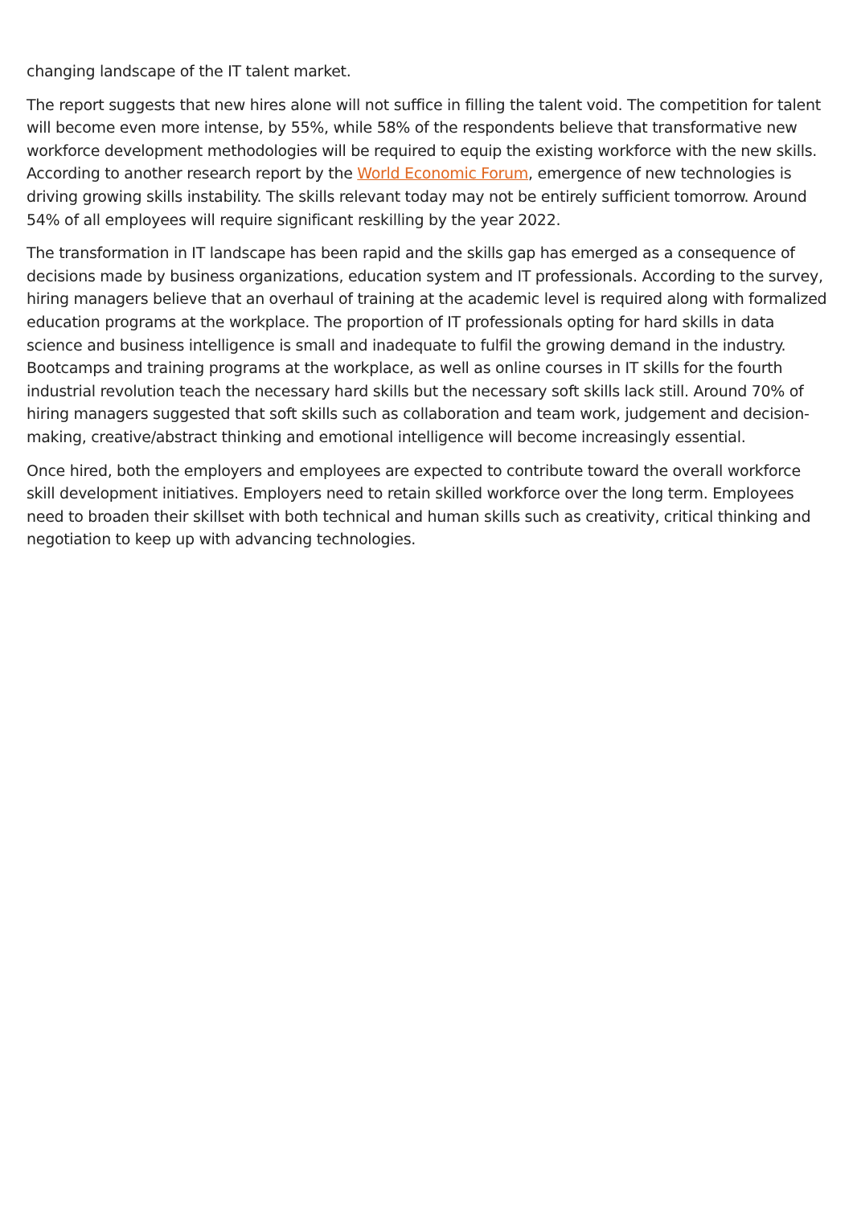changing landscape of the IT talent market.
The report suggests that new hires alone will not suffice in filling the talent void. The competition for talent will become even more intense, by 55%, while 58% of the respondents believe that transformative new workforce development methodologies will be required to equip the existing workforce with the new skills. According to another research report by the World Economic Forum, emergence of new technologies is driving growing skills instability. The skills relevant today may not be entirely sufficient tomorrow. Around 54% of all employees will require significant reskilling by the year 2022.
The transformation in IT landscape has been rapid and the skills gap has emerged as a consequence of decisions made by business organizations, education system and IT professionals. According to the survey, hiring managers believe that an overhaul of training at the academic level is required along with formalized education programs at the workplace. The proportion of IT professionals opting for hard skills in data science and business intelligence is small and inadequate to fulfil the growing demand in the industry. Bootcamps and training programs at the workplace, as well as online courses in IT skills for the fourth industrial revolution teach the necessary hard skills but the necessary soft skills lack still. Around 70% of hiring managers suggested that soft skills such as collaboration and team work, judgement and decision-making, creative/abstract thinking and emotional intelligence will become increasingly essential.
Once hired, both the employers and employees are expected to contribute toward the overall workforce skill development initiatives. Employers need to retain skilled workforce over the long term. Employees need to broaden their skillset with both technical and human skills such as creativity, critical thinking and negotiation to keep up with advancing technologies.